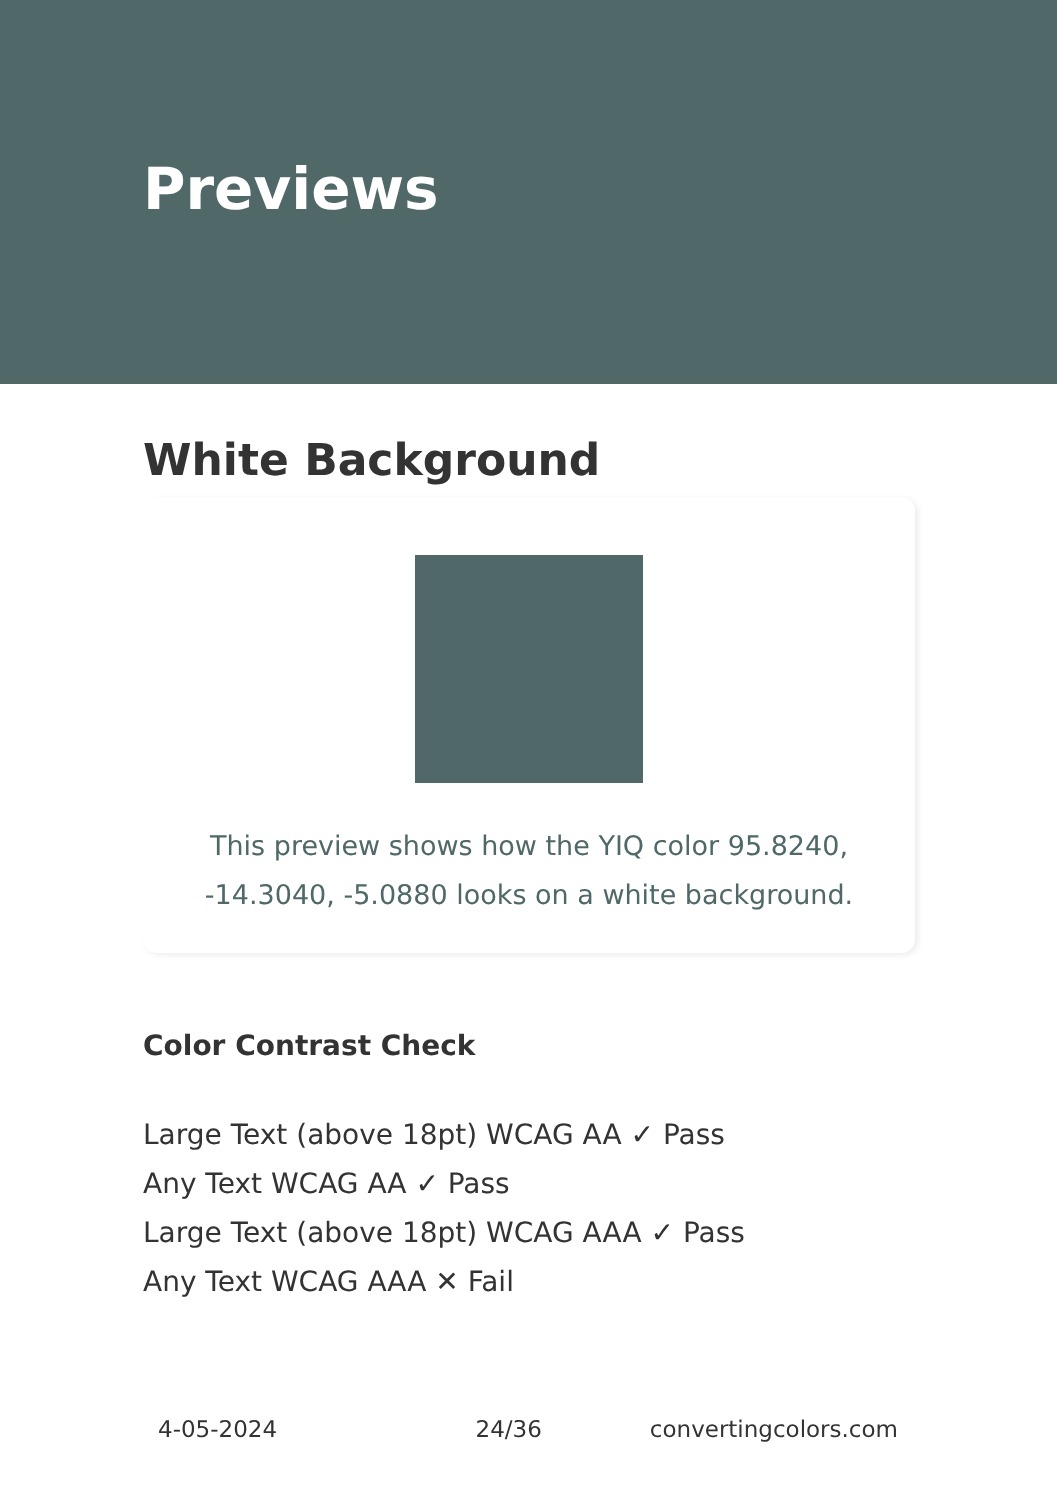Previews
White Background
This preview shows how the YIQ color 95.8240, -14.3040, -5.0880 looks on a white background.
Color Contrast Check
Large Text (above 18pt) WCAG AA ✓ Pass
Any Text WCAG AA ✓ Pass
Large Text (above 18pt) WCAG AAA ✓ Pass
Any Text WCAG AAA ✕ Fail
4-05-2024 24/36 convertingcolors.com